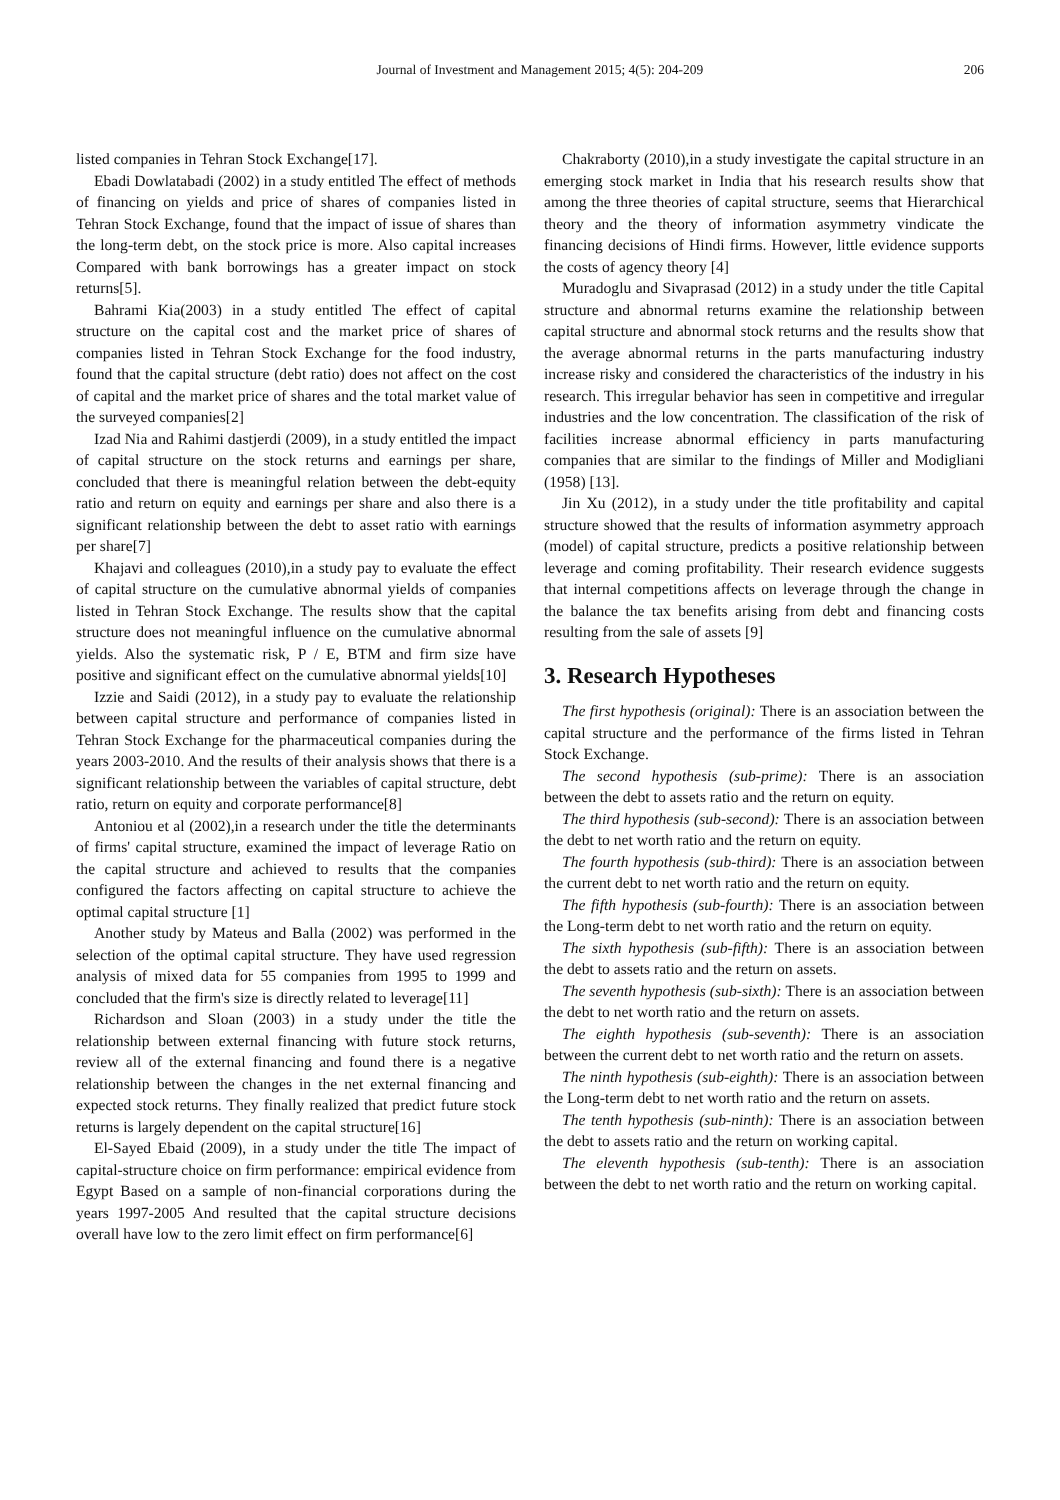Journal of Investment and Management 2015; 4(5): 204-209 206
listed companies in Tehran Stock Exchange[17].
Ebadi Dowlatabadi (2002) in a study entitled The effect of methods of financing on yields and price of shares of companies listed in Tehran Stock Exchange, found that the impact of issue of shares than the long-term debt, on the stock price is more. Also capital increases Compared with bank borrowings has a greater impact on stock returns[5].
Bahrami Kia(2003) in a study entitled The effect of capital structure on the capital cost and the market price of shares of companies listed in Tehran Stock Exchange for the food industry, found that the capital structure (debt ratio) does not affect on the cost of capital and the market price of shares and the total market value of the surveyed companies[2]
Izad Nia and Rahimi dastjerdi (2009), in a study entitled the impact of capital structure on the stock returns and earnings per share, concluded that there is meaningful relation between the debt-equity ratio and return on equity and earnings per share and also there is a significant relationship between the debt to asset ratio with earnings per share[7]
Khajavi and colleagues (2010),in a study pay to evaluate the effect of capital structure on the cumulative abnormal yields of companies listed in Tehran Stock Exchange. The results show that the capital structure does not meaningful influence on the cumulative abnormal yields. Also the systematic risk, P / E, BTM and firm size have positive and significant effect on the cumulative abnormal yields[10]
Izzie and Saidi (2012), in a study pay to evaluate the relationship between capital structure and performance of companies listed in Tehran Stock Exchange for the pharmaceutical companies during the years 2003-2010. And the results of their analysis shows that there is a significant relationship between the variables of capital structure, debt ratio, return on equity and corporate performance[8]
Antoniou et al (2002),in a research under the title the determinants of firms' capital structure, examined the impact of leverage Ratio on the capital structure and achieved to results that the companies configured the factors affecting on capital structure to achieve the optimal capital structure [1]
Another study by Mateus and Balla (2002) was performed in the selection of the optimal capital structure. They have used regression analysis of mixed data for 55 companies from 1995 to 1999 and concluded that the firm's size is directly related to leverage[11]
Richardson and Sloan (2003) in a study under the title the relationship between external financing with future stock returns, review all of the external financing and found there is a negative relationship between the changes in the net external financing and expected stock returns. They finally realized that predict future stock returns is largely dependent on the capital structure[16]
El-Sayed Ebaid (2009), in a study under the title The impact of capital-structure choice on firm performance: empirical evidence from Egypt Based on a sample of non-financial corporations during the years 1997-2005 And resulted that the capital structure decisions overall have low to the zero limit effect on firm performance[6]
Chakraborty (2010),in a study investigate the capital structure in an emerging stock market in India that his research results show that among the three theories of capital structure, seems that Hierarchical theory and the theory of information asymmetry vindicate the financing decisions of Hindi firms. However, little evidence supports the costs of agency theory [4]
Muradoglu and Sivaprasad (2012) in a study under the title Capital structure and abnormal returns examine the relationship between capital structure and abnormal stock returns and the results show that the average abnormal returns in the parts manufacturing industry increase risky and considered the characteristics of the industry in his research. This irregular behavior has seen in competitive and irregular industries and the low concentration. The classification of the risk of facilities increase abnormal efficiency in parts manufacturing companies that are similar to the findings of Miller and Modigliani (1958) [13].
Jin Xu (2012), in a study under the title profitability and capital structure showed that the results of information asymmetry approach (model) of capital structure, predicts a positive relationship between leverage and coming profitability. Their research evidence suggests that internal competitions affects on leverage through the change in the balance the tax benefits arising from debt and financing costs resulting from the sale of assets [9]
3. Research Hypotheses
The first hypothesis (original): There is an association between the capital structure and the performance of the firms listed in Tehran Stock Exchange.
The second hypothesis (sub-prime): There is an association between the debt to assets ratio and the return on equity.
The third hypothesis (sub-second): There is an association between the debt to net worth ratio and the return on equity.
The fourth hypothesis (sub-third): There is an association between the current debt to net worth ratio and the return on equity.
The fifth hypothesis (sub-fourth): There is an association between the Long-term debt to net worth ratio and the return on equity.
The sixth hypothesis (sub-fifth): There is an association between the debt to assets ratio and the return on assets.
The seventh hypothesis (sub-sixth): There is an association between the debt to net worth ratio and the return on assets.
The eighth hypothesis (sub-seventh): There is an association between the current debt to net worth ratio and the return on assets.
The ninth hypothesis (sub-eighth): There is an association between the Long-term debt to net worth ratio and the return on assets.
The tenth hypothesis (sub-ninth): There is an association between the debt to assets ratio and the return on working capital.
The eleventh hypothesis (sub-tenth): There is an association between the debt to net worth ratio and the return on working capital.